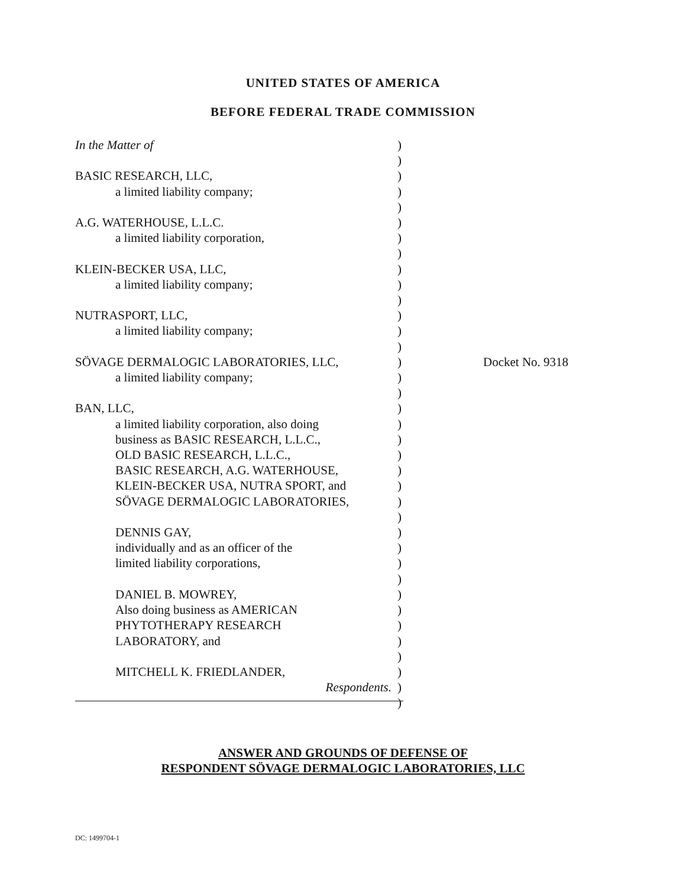UNITED STATES OF AMERICA
BEFORE FEDERAL TRADE COMMISSION
In the Matter of
BASIC RESEARCH, LLC,
a limited liability company;
A.G. WATERHOUSE, L.L.C.
a limited liability corporation,
KLEIN-BECKER USA, LLC,
a limited liability company;
NUTRASPORT, LLC,
a limited liability company;
SÖVAGE DERMALOGIC LABORATORIES, LLC,
a limited liability company;
BAN, LLC,
a limited liability corporation, also doing
business as BASIC RESEARCH, L.L.C.,
OLD BASIC RESEARCH, L.L.C.,
BASIC RESEARCH, A.G. WATERHOUSE,
KLEIN-BECKER USA, NUTRA SPORT, and
SÖVAGE DERMALOGIC LABORATORIES,
DENNIS GAY,
individually and as an officer of the
limited liability corporations,
DANIEL B. MOWREY,
Also doing business as AMERICAN
PHYTOTHERAPY RESEARCH
LABORATORY, and
MITCHELL K. FRIEDLANDER,
Respondents.
)
)
)
)
)
)
)
)
)
)
)
)
)
)
)
)
)
)
)
)
)
)
)
)
)
)
)
)
)
)
)
)
)
)
)
)
)
Docket No. 9318
ANSWER AND GROUNDS OF DEFENSE OF
RESPONDENT SÖVAGE DERMALOGIC LABORATORIES, LLC
DC: 1499704-1